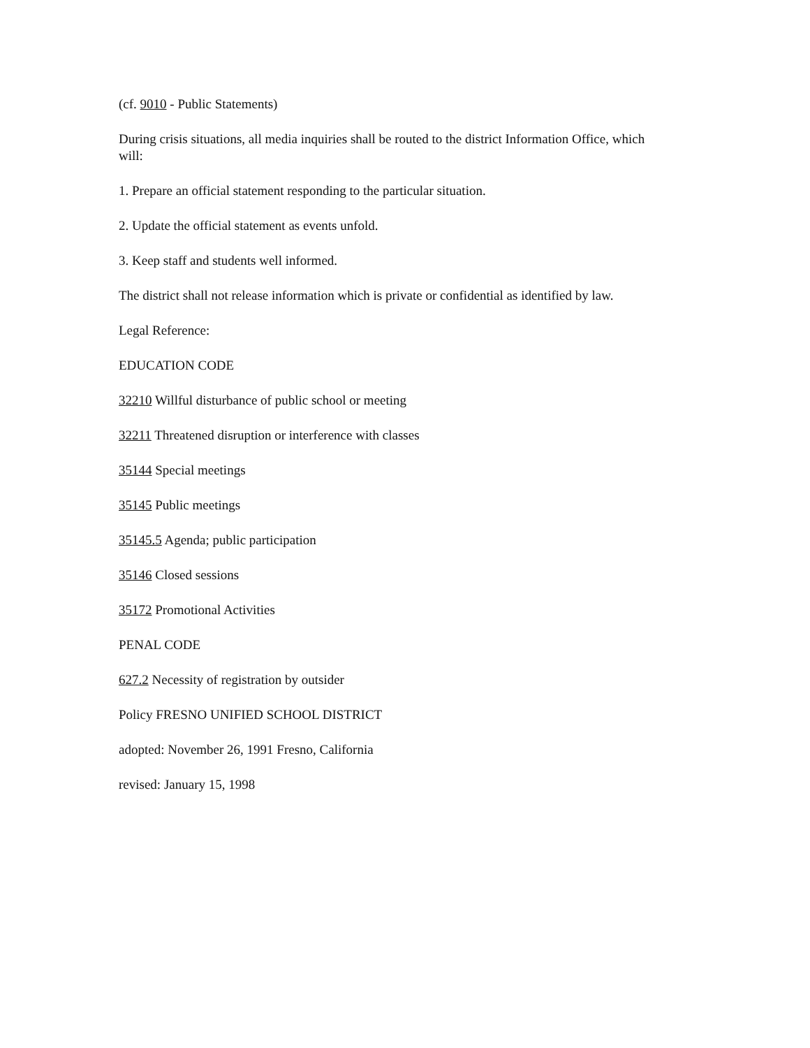(cf. 9010 - Public Statements)
During crisis situations, all media inquiries shall be routed to the district Information Office, which will:
1. Prepare an official statement responding to the particular situation.
2. Update the official statement as events unfold.
3. Keep staff and students well informed.
The district shall not release information which is private or confidential as identified by law.
Legal Reference:
EDUCATION CODE
32210 Willful disturbance of public school or meeting
32211 Threatened disruption or interference with classes
35144 Special meetings
35145 Public meetings
35145.5 Agenda; public participation
35146 Closed sessions
35172 Promotional Activities
PENAL CODE
627.2 Necessity of registration by outsider
Policy FRESNO UNIFIED SCHOOL DISTRICT
adopted: November 26, 1991 Fresno, California
revised: January 15, 1998